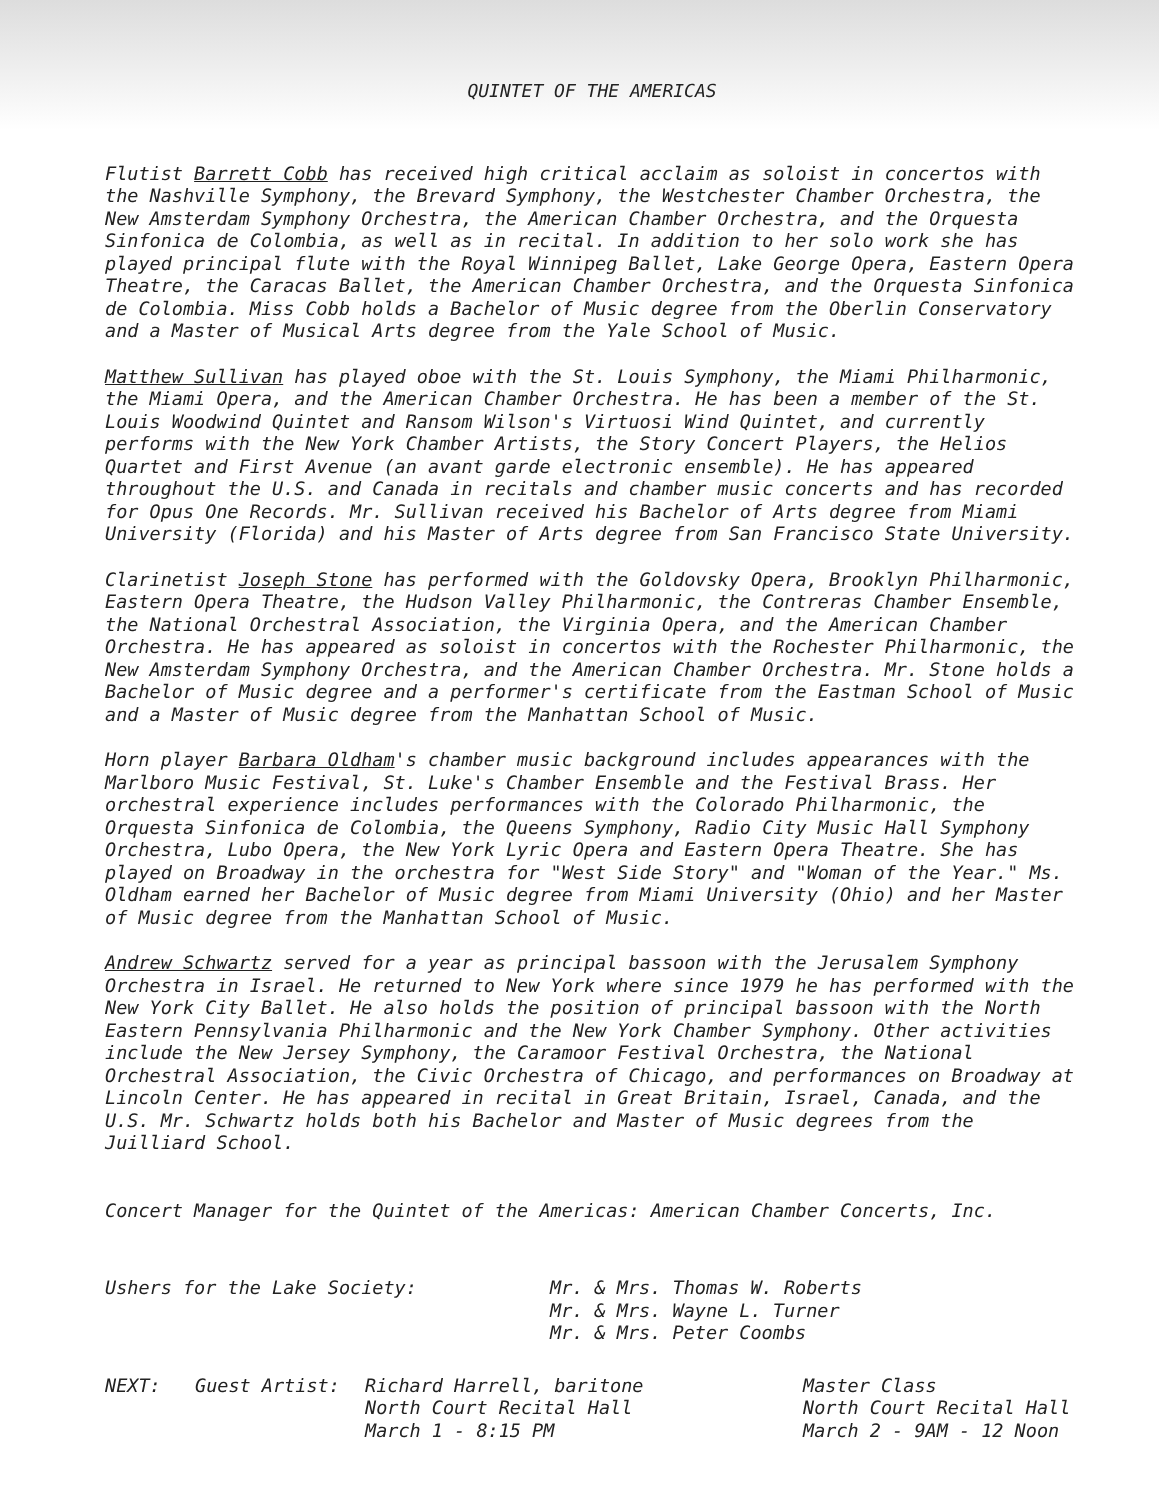QUINTET OF THE AMERICAS
Flutist Barrett Cobb has received high critical acclaim as soloist in concertos with the Nashville Symphony, the Brevard Symphony, the Westchester Chamber Orchestra, the New Amsterdam Symphony Orchestra, the American Chamber Orchestra, and the Orquesta Sinfonica de Colombia, as well as in recital. In addition to her solo work she has played principal flute with the Royal Winnipeg Ballet, Lake George Opera, Eastern Opera Theatre, the Caracas Ballet, the American Chamber Orchestra, and the Orquesta Sinfonica de Colombia. Miss Cobb holds a Bachelor of Music degree from the Oberlin Conservatory and a Master of Musical Arts degree from the Yale School of Music.
Matthew Sullivan has played oboe with the St. Louis Symphony, the Miami Philharmonic, the Miami Opera, and the American Chamber Orchestra. He has been a member of the St. Louis Woodwind Quintet and Ransom Wilson's Virtuosi Wind Quintet, and currently performs with the New York Chamber Artists, the Story Concert Players, the Helios Quartet and First Avenue (an avant garde electronic ensemble). He has appeared throughout the U.S. and Canada in recitals and chamber music concerts and has recorded for Opus One Records. Mr. Sullivan received his Bachelor of Arts degree from Miami University (Florida) and his Master of Arts degree from San Francisco State University.
Clarinetist Joseph Stone has performed with the Goldovsky Opera, Brooklyn Philharmonic, Eastern Opera Theatre, the Hudson Valley Philharmonic, the Contreras Chamber Ensemble, the National Orchestral Association, the Virginia Opera, and the American Chamber Orchestra. He has appeared as soloist in concertos with the Rochester Philharmonic, the New Amsterdam Symphony Orchestra, and the American Chamber Orchestra. Mr. Stone holds a Bachelor of Music degree and a performer's certificate from the Eastman School of Music and a Master of Music degree from the Manhattan School of Music.
Horn player Barbara Oldham's chamber music background includes appearances with the Marlboro Music Festival, St. Luke's Chamber Ensemble and the Festival Brass. Her orchestral experience includes performances with the Colorado Philharmonic, the Orquesta Sinfonica de Colombia, the Queens Symphony, Radio City Music Hall Symphony Orchestra, Lubo Opera, the New York Lyric Opera and Eastern Opera Theatre. She has played on Broadway in the orchestra for "West Side Story" and "Woman of the Year." Ms. Oldham earned her Bachelor of Music degree from Miami University (Ohio) and her Master of Music degree from the Manhattan School of Music.
Andrew Schwartz served for a year as principal bassoon with the Jerusalem Symphony Orchestra in Israel. He returned to New York where since 1979 he has performed with the New York City Ballet. He also holds the position of principal bassoon with the North Eastern Pennsylvania Philharmonic and the New York Chamber Symphony. Other activities include the New Jersey Symphony, the Caramoor Festival Orchestra, the National Orchestral Association, the Civic Orchestra of Chicago, and performances on Broadway at Lincoln Center. He has appeared in recital in Great Britain, Israel, Canada, and the U.S. Mr. Schwartz holds both his Bachelor and Master of Music degrees from the Juilliard School.
Concert Manager for the Quintet of the Americas: American Chamber Concerts, Inc.
Ushers for the Lake Society:
Mr. & Mrs. Thomas W. Roberts Mr. & Mrs. Wayne L. Turner Mr. & Mrs. Peter Coombs
NEXT:
Guest Artist:
Richard Harrell, baritone North Court Recital Hall March 1 - 8:15 PM
Master Class North Court Recital Hall March 2 - 9AM - 12 Noon